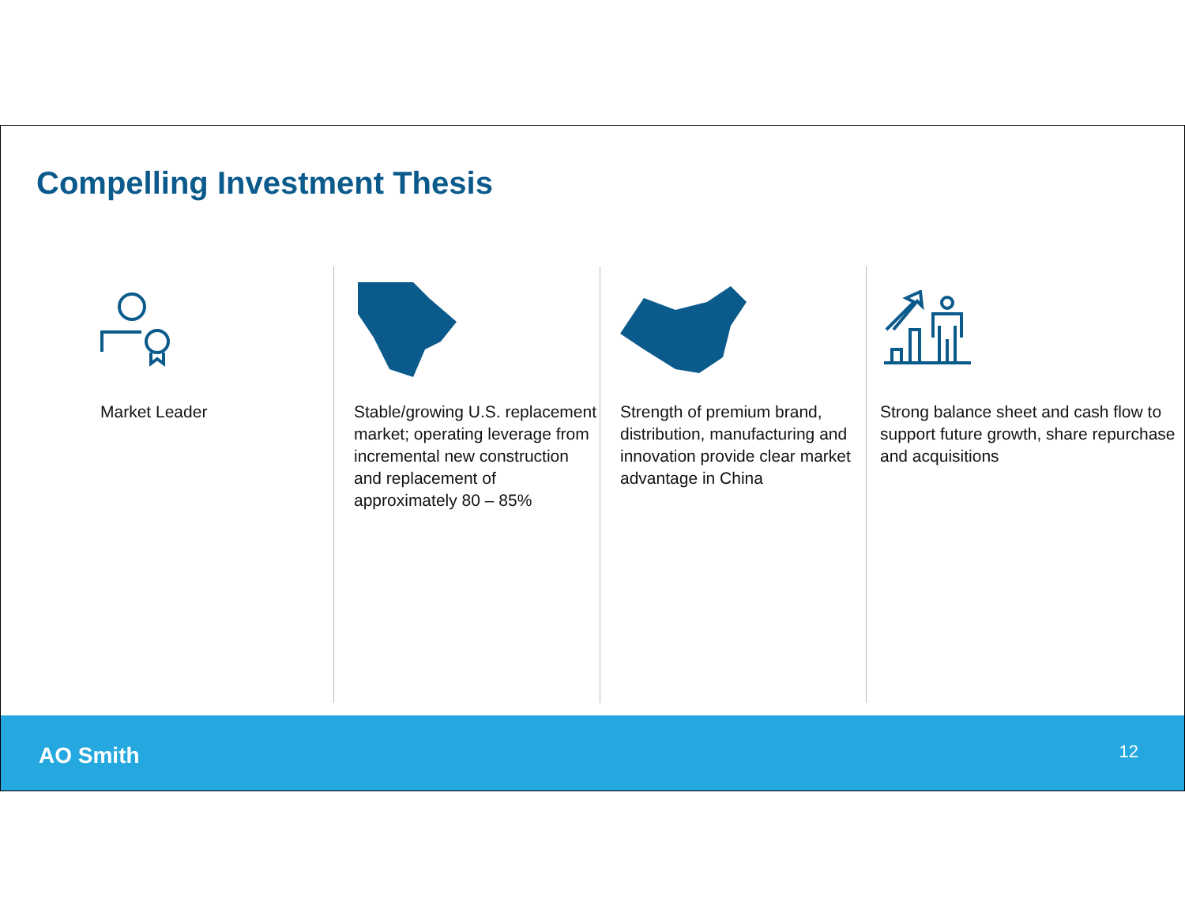Compelling Investment Thesis
Market Leader Stable/growing U.S. replacement market; operating leverage from incremental new construction and replacement of approximately 80 – 85%
Strength of premium brand, distribution, manufacturing and innovation provide clear market advantage in China
Strong balance sheet and cash flow to support future growth, share repurchase and acquisitions
AO Smith 12